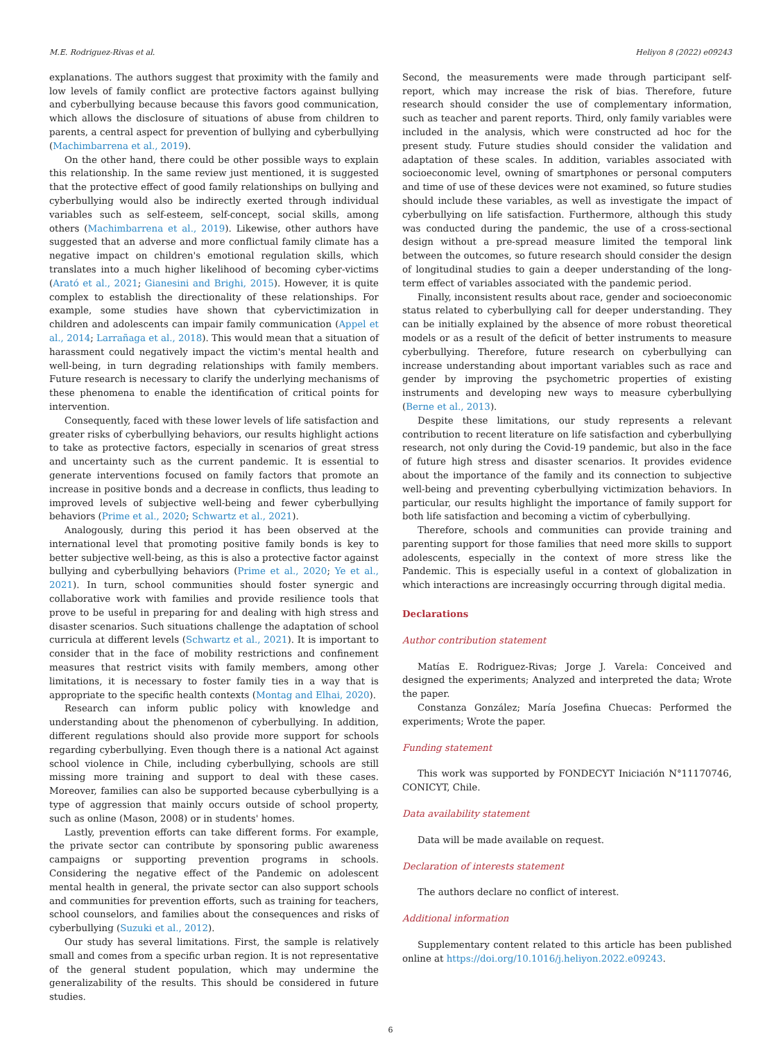M.E. Rodriguez-Rivas et al. Heliyon 8 (2022) e09243
explanations. The authors suggest that proximity with the family and low levels of family conflict are protective factors against bullying and cyberbullying because because this favors good communication, which allows the disclosure of situations of abuse from children to parents, a central aspect for prevention of bullying and cyberbullying (Machimbarrena et al., 2019).
On the other hand, there could be other possible ways to explain this relationship. In the same review just mentioned, it is suggested that the protective effect of good family relationships on bullying and cyberbullying would also be indirectly exerted through individual variables such as self-esteem, self-concept, social skills, among others (Machimbarrena et al., 2019). Likewise, other authors have suggested that an adverse and more conflictual family climate has a negative impact on children's emotional regulation skills, which translates into a much higher likelihood of becoming cyber-victims (Arató et al., 2021; Gianesini and Brighi, 2015). However, it is quite complex to establish the directionality of these relationships. For example, some studies have shown that cybervictimization in children and adolescents can impair family communication (Appel et al., 2014; Larrañaga et al., 2018). This would mean that a situation of harassment could negatively impact the victim's mental health and well-being, in turn degrading relationships with family members. Future research is necessary to clarify the underlying mechanisms of these phenomena to enable the identification of critical points for intervention.
Consequently, faced with these lower levels of life satisfaction and greater risks of cyberbullying behaviors, our results highlight actions to take as protective factors, especially in scenarios of great stress and uncertainty such as the current pandemic. It is essential to generate interventions focused on family factors that promote an increase in positive bonds and a decrease in conflicts, thus leading to improved levels of subjective well-being and fewer cyberbullying behaviors (Prime et al., 2020; Schwartz et al., 2021).
Analogously, during this period it has been observed at the international level that promoting positive family bonds is key to better subjective well-being, as this is also a protective factor against bullying and cyberbullying behaviors (Prime et al., 2020; Ye et al., 2021). In turn, school communities should foster synergic and collaborative work with families and provide resilience tools that prove to be useful in preparing for and dealing with high stress and disaster scenarios. Such situations challenge the adaptation of school curricula at different levels (Schwartz et al., 2021). It is important to consider that in the face of mobility restrictions and confinement measures that restrict visits with family members, among other limitations, it is necessary to foster family ties in a way that is appropriate to the specific health contexts (Montag and Elhai, 2020).
Research can inform public policy with knowledge and understanding about the phenomenon of cyberbullying. In addition, different regulations should also provide more support for schools regarding cyberbullying. Even though there is a national Act against school violence in Chile, including cyberbullying, schools are still missing more training and support to deal with these cases. Moreover, families can also be supported because cyberbullying is a type of aggression that mainly occurs outside of school property, such as online (Mason, 2008) or in students' homes.
Lastly, prevention efforts can take different forms. For example, the private sector can contribute by sponsoring public awareness campaigns or supporting prevention programs in schools. Considering the negative effect of the Pandemic on adolescent mental health in general, the private sector can also support schools and communities for prevention efforts, such as training for teachers, school counselors, and families about the consequences and risks of cyberbullying (Suzuki et al., 2012).
Our study has several limitations. First, the sample is relatively small and comes from a specific urban region. It is not representative of the general student population, which may undermine the generalizability of the results. This should be considered in future studies.
Second, the measurements were made through participant self-report, which may increase the risk of bias. Therefore, future research should consider the use of complementary information, such as teacher and parent reports. Third, only family variables were included in the analysis, which were constructed ad hoc for the present study. Future studies should consider the validation and adaptation of these scales. In addition, variables associated with socioeconomic level, owning of smartphones or personal computers and time of use of these devices were not examined, so future studies should include these variables, as well as investigate the impact of cyberbullying on life satisfaction. Furthermore, although this study was conducted during the pandemic, the use of a cross-sectional design without a pre-spread measure limited the temporal link between the outcomes, so future research should consider the design of longitudinal studies to gain a deeper understanding of the long-term effect of variables associated with the pandemic period.
Finally, inconsistent results about race, gender and socioeconomic status related to cyberbullying call for deeper understanding. They can be initially explained by the absence of more robust theoretical models or as a result of the deficit of better instruments to measure cyberbullying. Therefore, future research on cyberbullying can increase understanding about important variables such as race and gender by improving the psychometric properties of existing instruments and developing new ways to measure cyberbullying (Berne et al., 2013).
Despite these limitations, our study represents a relevant contribution to recent literature on life satisfaction and cyberbullying research, not only during the Covid-19 pandemic, but also in the face of future high stress and disaster scenarios. It provides evidence about the importance of the family and its connection to subjective well-being and preventing cyberbullying victimization behaviors. In particular, our results highlight the importance of family support for both life satisfaction and becoming a victim of cyberbullying.
Therefore, schools and communities can provide training and parenting support for those families that need more skills to support adolescents, especially in the context of more stress like the Pandemic. This is especially useful in a context of globalization in which interactions are increasingly occurring through digital media.
Declarations
Author contribution statement
Matías E. Rodriguez-Rivas; Jorge J. Varela: Conceived and designed the experiments; Analyzed and interpreted the data; Wrote the paper.
Constanza González; María Josefina Chuecas: Performed the experiments; Wrote the paper.
Funding statement
This work was supported by FONDECYT Iniciación N°11170746, CONICYT, Chile.
Data availability statement
Data will be made available on request.
Declaration of interests statement
The authors declare no conflict of interest.
Additional information
Supplementary content related to this article has been published online at https://doi.org/10.1016/j.heliyon.2022.e09243.
6